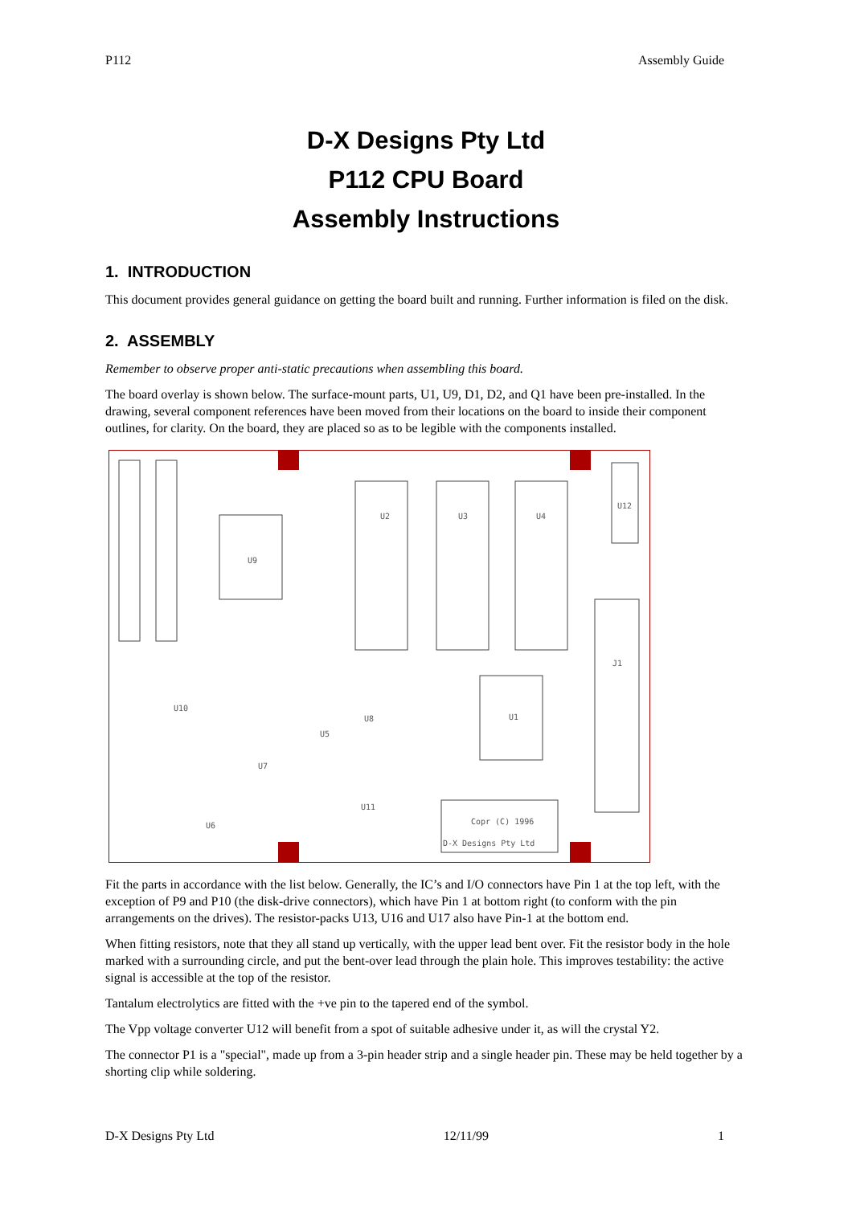P112 Assembly Guide
D-X Designs Pty Ltd
P112 CPU Board
Assembly Instructions
1. INTRODUCTION
This document provides general guidance on getting the board built and running. Further information is filed on the disk.
2. ASSEMBLY
Remember to observe proper anti-static precautions when assembling this board.
The board overlay is shown below. The surface-mount parts, U1, U9, D1, D2, and Q1 have been pre-installed. In the drawing, several component references have been moved from their locations on the board to inside their component outlines, for clarity. On the board, they are placed so as to be legible with the components installed.
U2
U3
U4
U9
U1
J1
U12
Copr (C) 1996
D-X Designs Pty Ltd
U5
U8
U7
U11
U6
U10
Fit the parts in accordance with the list below. Generally, the IC’s and I/O connectors have Pin 1 at the top left, with the exception of P9 and P10 (the disk-drive connectors), which have Pin 1 at bottom right (to conform with the pin arrangements on the drives). The resistor-packs U13, U16 and U17 also have Pin-1 at the bottom end.
When fitting resistors, note that they all stand up vertically, with the upper lead bent over. Fit the resistor body in the hole marked with a surrounding circle, and put the bent-over lead through the plain hole. This improves testability: the active signal is accessible at the top of the resistor.
Tantalum electrolytics are fitted with the +ve pin to the tapered end of the symbol.
The Vpp voltage converter U12 will benefit from a spot of suitable adhesive under it, as will the crystal Y2.
The connector P1 is a "special", made up from a 3-pin header strip and a single header pin. These may be held together by a shorting clip while soldering.
D-X Designs Pty Ltd 12/11/99 1